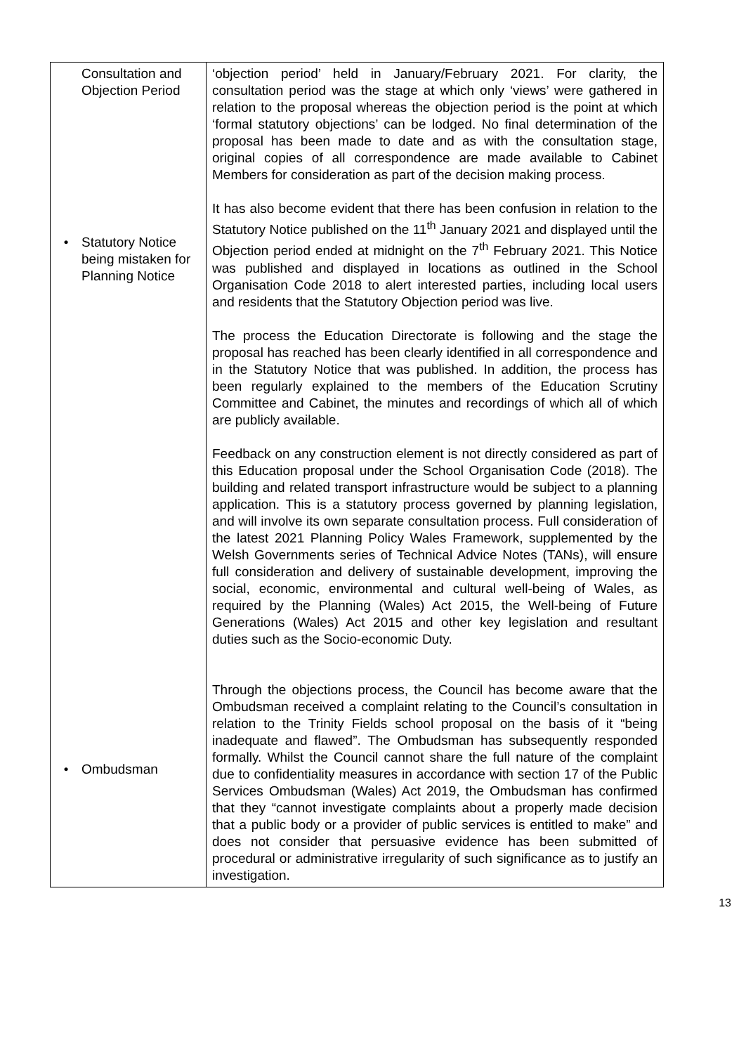| Consultation and Objection Period • Statutory Notice being mistaken for Planning Notice • Ombudsman | ‘objection period’ held in January/February 2021. For clarity, the consultation period was the stage at which only ‘views’ were gathered in relation to the proposal whereas the objection period is the point at which ‘formal statutory objections’ can be lodged. No final determination of the proposal has been made to date and as with the consultation stage, original copies of all correspondence are made available to Cabinet Members for consideration as part of the decision making process. It has also become evident that there has been confusion in relation to the Statutory Notice published on the 11<sup>th</sup> January 2021 and displayed until the Objection period ended at midnight on the 7<sup>th</sup> February 2021. This Notice was published and displayed in locations as outlined in the School Organisation Code 2018 to alert interested parties, including local users and residents that the Statutory Objection period was live. The process the Education Directorate is following and the stage the proposal has reached has been clearly identified in all correspondence and in the Statutory Notice that was published. In addition, the process has been regularly explained to the members of the Education Scrutiny Committee and Cabinet, the minutes and recordings of which all of which are publicly available. Feedback on any construction element is not directly considered as part of this Education proposal under the School Organisation Code (2018). The building and related transport infrastructure would be subject to a planning application. This is a statutory process governed by planning legislation, and will involve its own separate consultation process. Full consideration of the latest 2021 Planning Policy Wales Framework, supplemented by the Welsh Governments series of Technical Advice Notes (TANs), will ensure full consideration and delivery of sustainable development, improving the social, economic, environmental and cultural well-being of Wales, as required by the Planning (Wales) Act 2015, the Well-being of Future Generations (Wales) Act 2015 and other key legislation and resultant duties such as the Socio-economic Duty. Through the objections process, the Council has become aware that the Ombudsman received a complaint relating to the Council’s consultation in relation to the Trinity Fields school proposal on the basis of it “being inadequate and flawed”. The Ombudsman has subsequently responded formally. Whilst the Council cannot share the full nature of the complaint due to confidentiality measures in accordance with section 17 of the Public Services Ombudsman (Wales) Act 2019, the Ombudsman has confirmed that they “cannot investigate complaints about a properly made decision that a public body or a provider of public services is entitled to make” and does not consider that persuasive evidence has been submitted of procedural or administrative irregularity of such significance as to justify an investigation. |
13